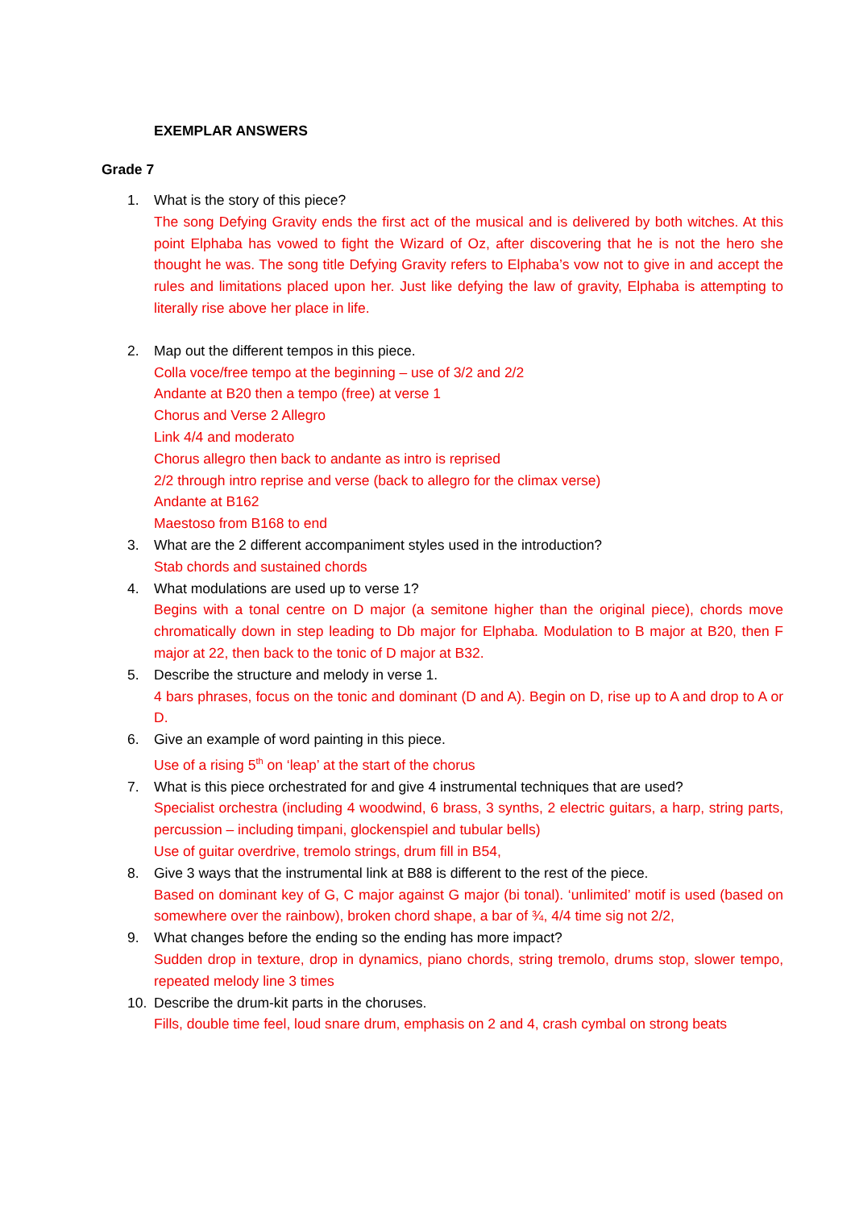EXEMPLAR ANSWERS
Grade 7
1. What is the story of this piece?
The song Defying Gravity ends the first act of the musical and is delivered by both witches. At this point Elphaba has vowed to fight the Wizard of Oz, after discovering that he is not the hero she thought he was. The song title Defying Gravity refers to Elphaba’s vow not to give in and accept the rules and limitations placed upon her. Just like defying the law of gravity, Elphaba is attempting to literally rise above her place in life.
2. Map out the different tempos in this piece.
Colla voce/free tempo at the beginning – use of 3/2 and 2/2
Andante at B20 then a tempo (free) at verse 1
Chorus and Verse 2 Allegro
Link 4/4 and moderato
Chorus allegro then back to andante as intro is reprised
2/2 through intro reprise and verse (back to allegro for the climax verse)
Andante at B162
Maestoso from B168 to end
3. What are the 2 different accompaniment styles used in the introduction?
Stab chords and sustained chords
4. What modulations are used up to verse 1?
Begins with a tonal centre on D major (a semitone higher than the original piece), chords move chromatically down in step leading to Db major for Elphaba. Modulation to B major at B20, then F major at 22, then back to the tonic of D major at B32.
5. Describe the structure and melody in verse 1.
4 bars phrases, focus on the tonic and dominant (D and A). Begin on D, rise up to A and drop to A or D.
6. Give an example of word painting in this piece.
Use of a rising 5<sup>th</sup> on ‘leap’ at the start of the chorus
7. What is this piece orchestrated for and give 4 instrumental techniques that are used?
Specialist orchestra (including 4 woodwind, 6 brass, 3 synths, 2 electric guitars, a harp, string parts, percussion – including timpani, glockenspiel and tubular bells)
Use of guitar overdrive, tremolo strings, drum fill in B54,
8. Give 3 ways that the instrumental link at B88 is different to the rest of the piece.
Based on dominant key of G, C major against G major (bi tonal). ‘unlimited’ motif is used (based on somewhere over the rainbow), broken chord shape, a bar of ¾, 4/4 time sig not 2/2,
9. What changes before the ending so the ending has more impact?
Sudden drop in texture, drop in dynamics, piano chords, string tremolo, drums stop, slower tempo, repeated melody line 3 times
10. Describe the drum-kit parts in the choruses.
Fills, double time feel, loud snare drum, emphasis on 2 and 4, crash cymbal on strong beats